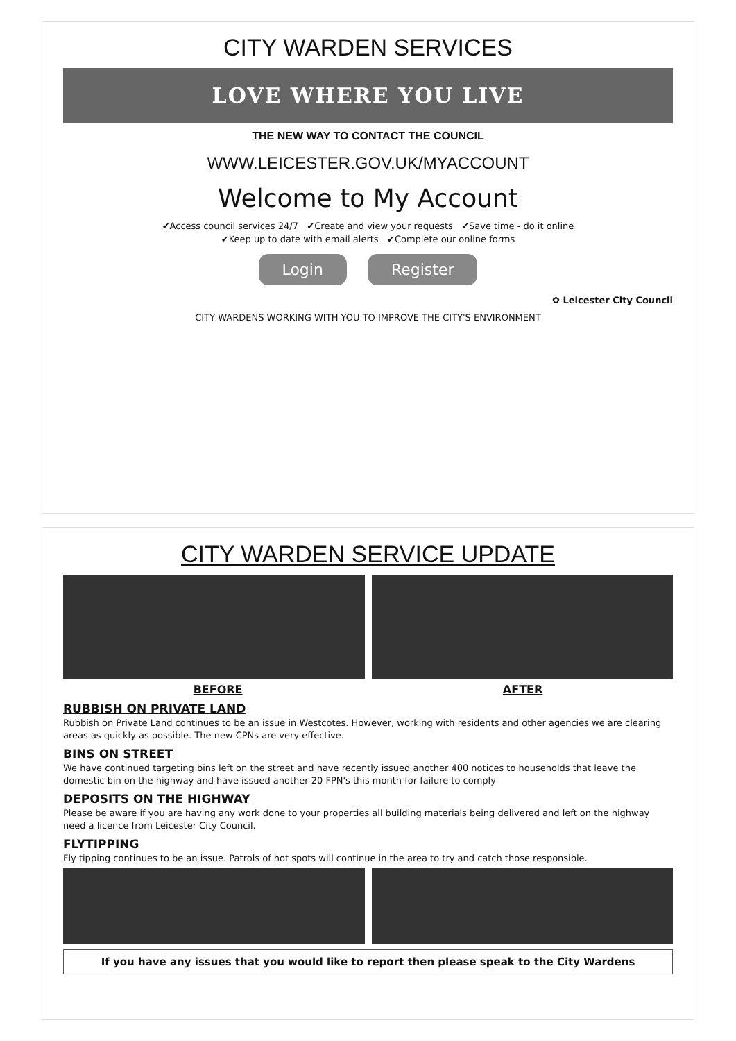CITY WARDEN SERVICES
LOVE WHERE YOU LIVE
THE NEW WAY TO CONTACT THE COUNCIL
WWW.LEICESTER.GOV.UK/MYACCOUNT
Welcome to My Account
✔Access council services 24/7 ✔Create and view your requests ✔Save time - do it online
✔Keep up to date with email alerts ✔Complete our online forms
Login Register
✿ Leicester City Council
CITY WARDENS WORKING WITH YOU TO IMPROVE THE CITY'S ENVIRONMENT
CITY WARDEN SERVICE UPDATE
BEFORE AFTER
RUBBISH ON PRIVATE LAND
Rubbish on Private Land continues to be an issue in Westcotes. However, working with residents and other agencies we are clearing areas as quickly as possible. The new CPNs are very effective.
BINS ON STREET
We have continued targeting bins left on the street and have recently issued another 400 notices to households that leave the domestic bin on the highway and have issued another 20 FPN's this month for failure to comply
DEPOSITS ON THE HIGHWAY
Please be aware if you are having any work done to your properties all building materials being delivered and left on the highway need a licence from Leicester City Council.
FLYTIPPING
Fly tipping continues to be an issue. Patrols of hot spots will continue in the area to try and catch those responsible.
If you have any issues that you would like to report then please speak to the City Wardens